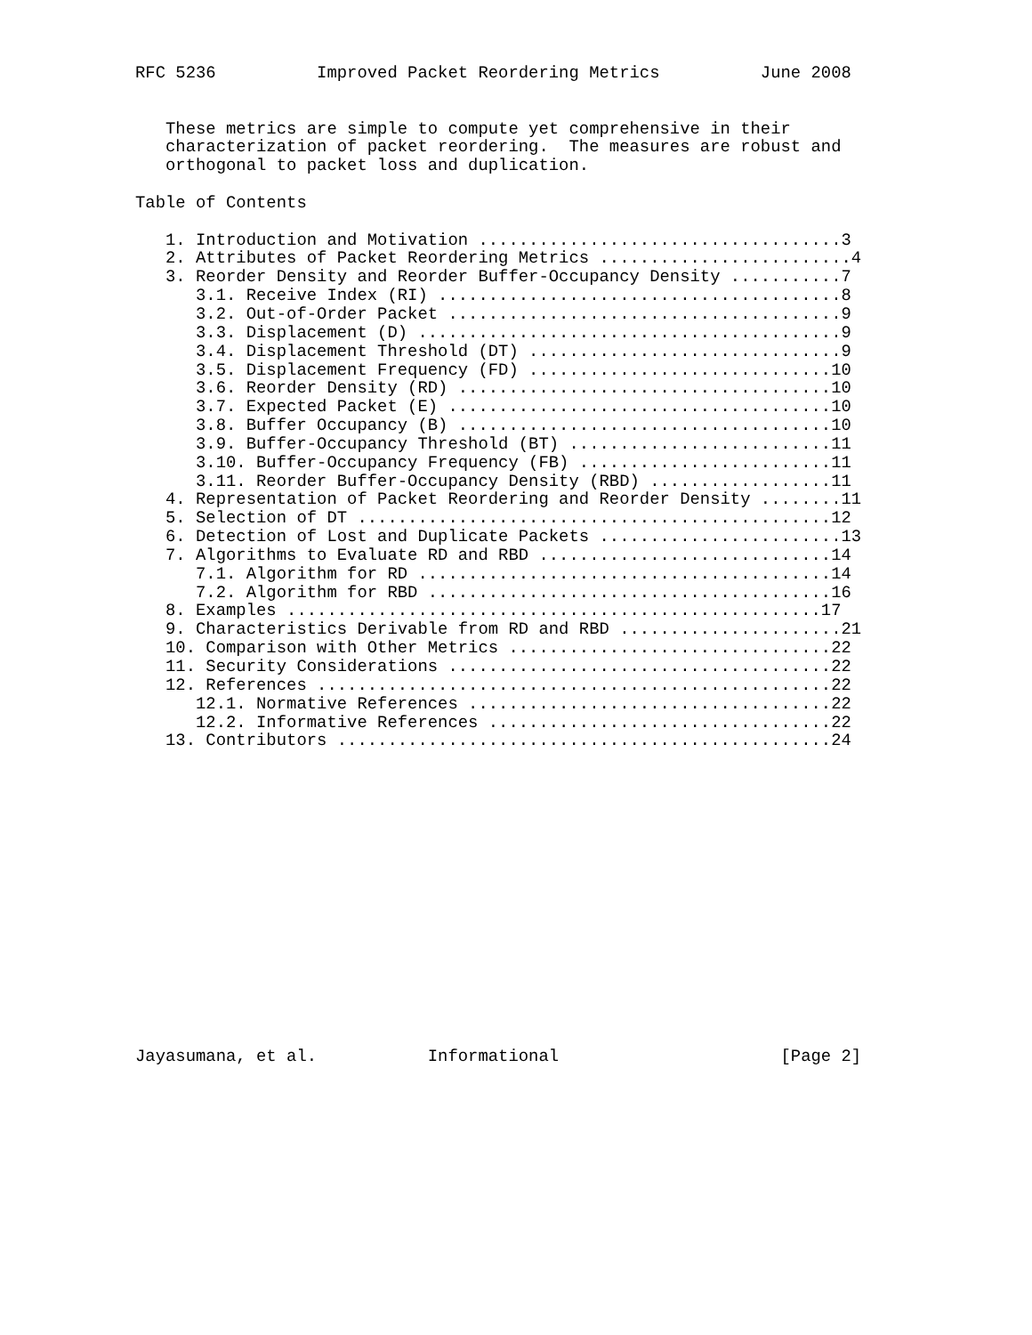RFC 5236          Improved Packet Reordering Metrics          June 2008


   These metrics are simple to compute yet comprehensive in their
   characterization of packet reordering.  The measures are robust and
   orthogonal to packet loss and duplication.

Table of Contents

   1. Introduction and Motivation ....................................3
   2. Attributes of Packet Reordering Metrics .........................4
   3. Reorder Density and Reorder Buffer-Occupancy Density ...........7
      3.1. Receive Index (RI) ........................................8
      3.2. Out-of-Order Packet .......................................9
      3.3. Displacement (D) ..........................................9
      3.4. Displacement Threshold (DT) ...............................9
      3.5. Displacement Frequency (FD) ..............................10
      3.6. Reorder Density (RD) .....................................10
      3.7. Expected Packet (E) ......................................10
      3.8. Buffer Occupancy (B) .....................................10
      3.9. Buffer-Occupancy Threshold (BT) ..........................11
      3.10. Buffer-Occupancy Frequency (FB) .........................11
      3.11. Reorder Buffer-Occupancy Density (RBD) ..................11
   4. Representation of Packet Reordering and Reorder Density ........11
   5. Selection of DT ...............................................12
   6. Detection of Lost and Duplicate Packets ........................13
   7. Algorithms to Evaluate RD and RBD .............................14
      7.1. Algorithm for RD .........................................14
      7.2. Algorithm for RBD ........................................16
   8. Examples .....................................................17
   9. Characteristics Derivable from RD and RBD ......................21
   10. Comparison with Other Metrics ................................22
   11. Security Considerations ......................................22
   12. References ...................................................22
      12.1. Normative References ....................................22
      12.2. Informative References ..................................22
   13. Contributors .................................................24
















Jayasumana, et al.           Informational                      [Page 2]